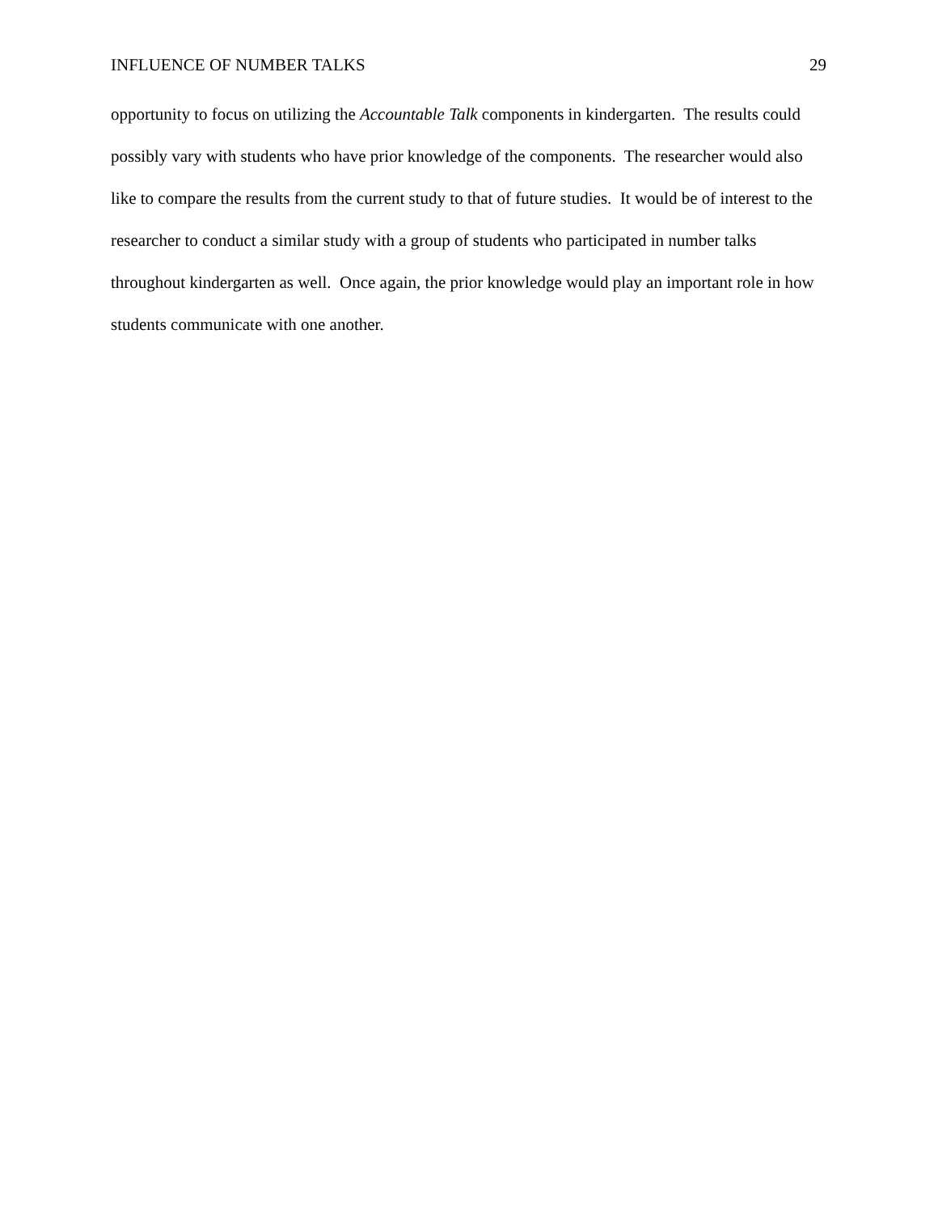INFLUENCE OF NUMBER TALKS 29
opportunity to focus on utilizing the Accountable Talk components in kindergarten. The results could possibly vary with students who have prior knowledge of the components. The researcher would also like to compare the results from the current study to that of future studies. It would be of interest to the researcher to conduct a similar study with a group of students who participated in number talks throughout kindergarten as well. Once again, the prior knowledge would play an important role in how students communicate with one another.